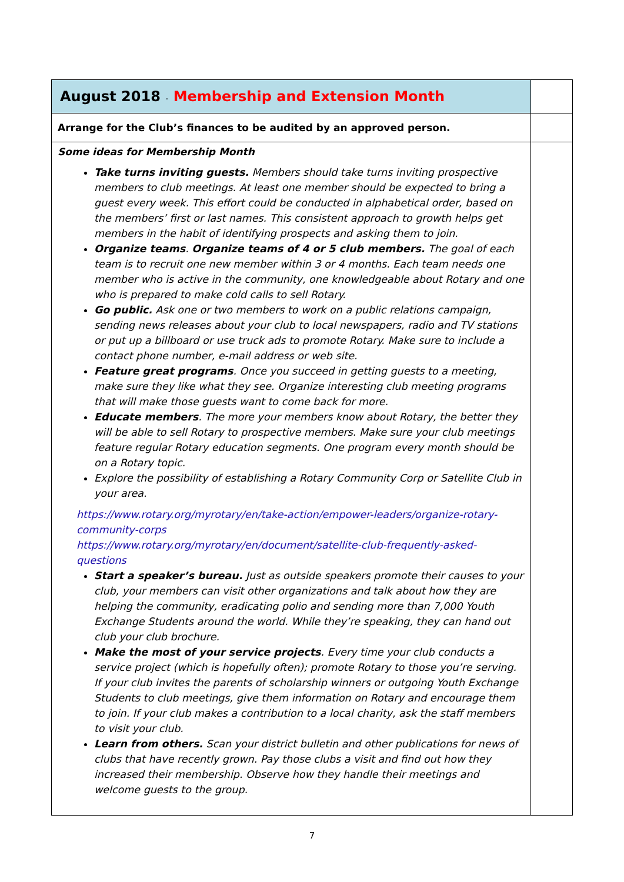| August 2018 - Membership and Extension Month | |
| Arrange for the Club’s finances to be audited by an approved person. | |
| Some ideas for Membership Month Take turns inviting guests. Members should take turns inviting prospective members to club meetings. At least one member should be expected to bring a guest every week. This effort could be conducted in alphabetical order, based on the members’ first or last names. This consistent approach to growth helps get members in the habit of identifying prospects and asking them to join. Organize teams . Organize teams of 4 or 5 club members. The goal of each team is to recruit one new member within 3 or 4 months. Each team needs one member who is active in the community, one knowledgeable about Rotary and one who is prepared to make cold calls to sell Rotary. Go public. Ask one or two members to work on a public relations campaign, sending news releases about your club to local newspapers, radio and TV stations or put up a billboard or use truck ads to promote Rotary. Make sure to include a contact phone number, e-mail address or web site. Feature great programs . Once you succeed in getting guests to a meeting, make sure they like what they see. Organize interesting club meeting programs that will make those guests want to come back for more. Educate members . The more your members know about Rotary, the better they will be able to sell Rotary to prospective members. Make sure your club meetings feature regular Rotary education segments. One program every month should be on a Rotary topic. Explore the possibility of establishing a Rotary Community Corp or Satellite Club in your area. https://www.rotary.org/myrotary/en/take-action/empower-leaders/organize-rotary-community-corps https://www.rotary.org/myrotary/en/document/satellite-club-frequently-asked-questions Start a speaker’s bureau. Just as outside speakers promote their causes to your club, your members can visit other organizations and talk about how they are helping the community, eradicating polio and sending more than 7,000 Youth Exchange Students around the world. While they’re speaking, they can hand out club your club brochure. Make the most of your service projects . Every time your club conducts a service project (which is hopefully often); promote Rotary to those you’re serving. If your club invites the parents of scholarship winners or outgoing Youth Exchange Students to club meetings, give them information on Rotary and encourage them to join. If your club makes a contribution to a local charity, ask the staff members to visit your club. Learn from others. Scan your district bulletin and other publications for news of clubs that have recently grown. Pay those clubs a visit and find out how they increased their membership. Observe how they handle their meetings and welcome guests to the group. | |
7